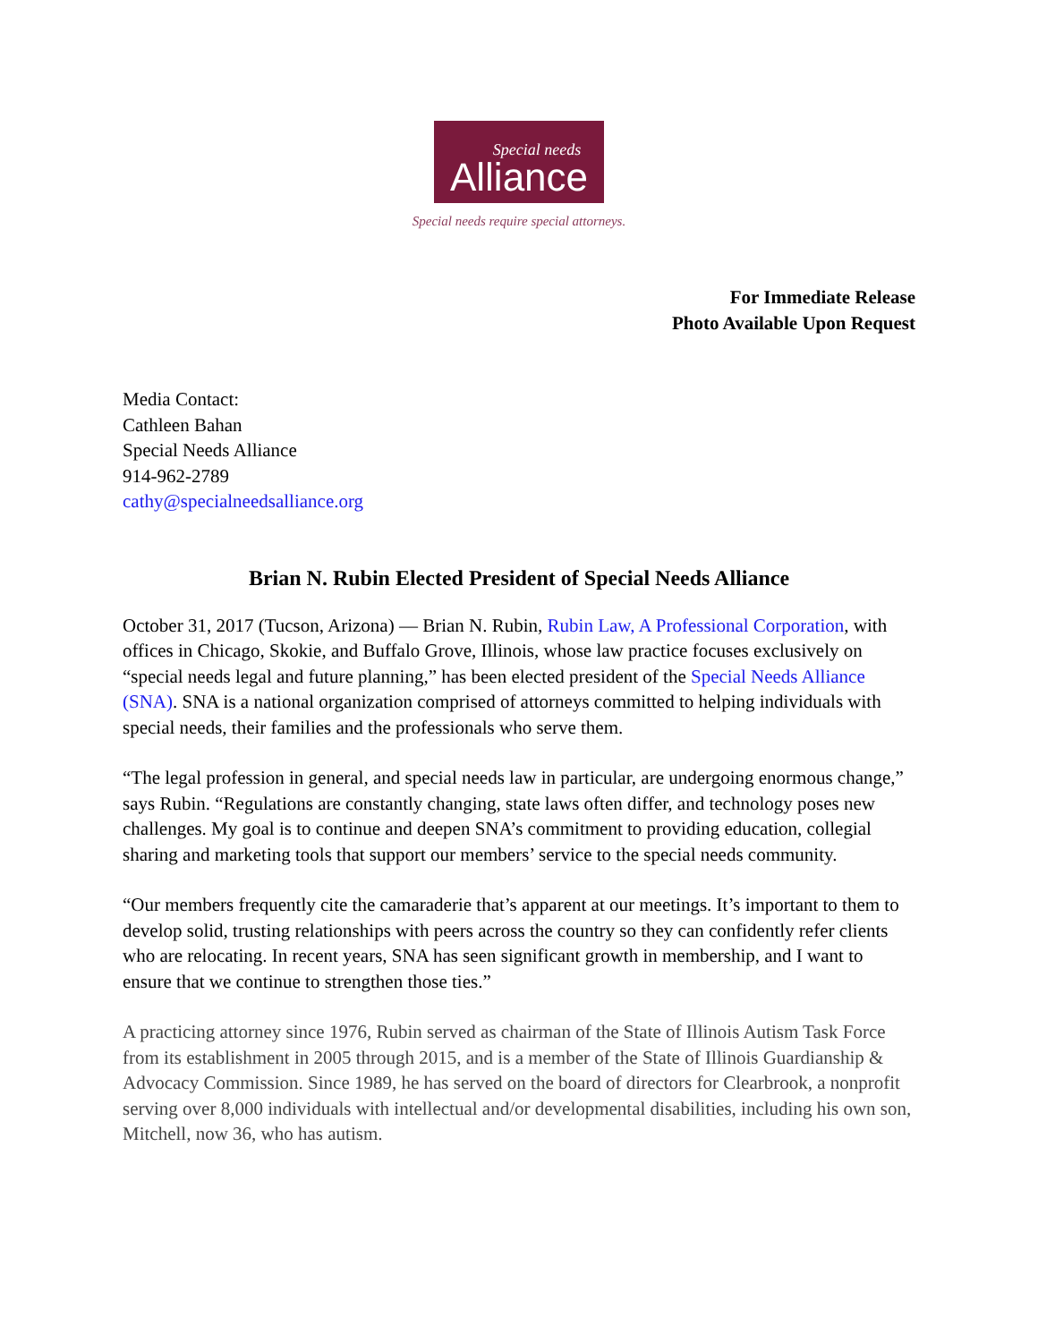Special needs
Alliance
Special needs require special attorneys.
For Immediate Release
Photo Available Upon Request
Media Contact:
Cathleen Bahan
Special Needs Alliance
914-962-2789
cathy@specialneedsalliance.org
Brian N. Rubin Elected President of Special Needs Alliance
October 31, 2017 (Tucson, Arizona) — Brian N. Rubin, Rubin Law, A Professional Corporation, with offices in Chicago, Skokie, and Buffalo Grove, Illinois, whose law practice focuses exclusively on “special needs legal and future planning,” has been elected president of the Special Needs Alliance (SNA). SNA is a national organization comprised of attorneys committed to helping individuals with special needs, their families and the professionals who serve them.
“The legal profession in general, and special needs law in particular, are undergoing enormous change,” says Rubin. “Regulations are constantly changing, state laws often differ, and technology poses new challenges. My goal is to continue and deepen SNA’s commitment to providing education, collegial sharing and marketing tools that support our members’ service to the special needs community.
“Our members frequently cite the camaraderie that’s apparent at our meetings. It’s important to them to develop solid, trusting relationships with peers across the country so they can confidently refer clients who are relocating. In recent years, SNA has seen significant growth in membership, and I want to ensure that we continue to strengthen those ties.”
A practicing attorney since 1976, Rubin served as chairman of the State of Illinois Autism Task Force from its establishment in 2005 through 2015, and is a member of the State of Illinois Guardianship & Advocacy Commission. Since 1989, he has served on the board of directors for Clearbrook, a nonprofit serving over 8,000 individuals with intellectual and/or developmental disabilities, including his own son, Mitchell, now 36, who has autism.